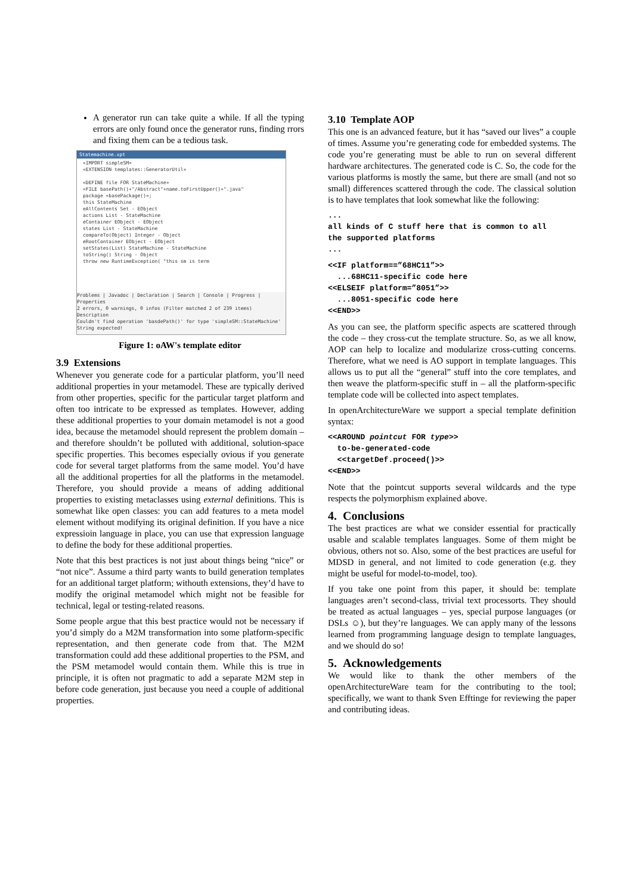A generator run can take quite a while. If all the typing errors are only found once the generator runs, finding rrors and fixing them can be a tedious task.
Statemachine.xpt
«IMPORT simpleSM»
«EXTENSION templates::GeneratorUtil»
«DEFINE file FOR StateMachine»
«FILE basePath()+"/Abstract"+name.toFirstUpper()+".java"
package «basePackage()»;
this StateMachine
eAllContents Set - EObject
actions List - StateMachine
eContainer EObject - EObject
states List - StateMachine
compareTo(Object) Integer - Object
eRootContainer EObject - EObject
setStates(List) StateMachine - StateMachine
toString() String - Object
throw new RuntimeException( "this sm is term
Problems | Javadoc | Declaration | Search | Console | Progress | Properties
2 errors, 0 warnings, 0 infos (Filter matched 2 of 239 items)
Description
Couldn't find operation 'basdePath()' for type 'simpleSM::StateMachine'
String expected!
Figure 1: oAW's template editor
3.9 Extensions
Whenever you generate code for a particular platform, you’ll need additional properties in your metamodel. These are typically derived from other properties, specific for the particular target platform and often too intricate to be expressed as templates. However, adding these additional properties to your domain metamodel is not a good idea, because the metamodel should represent the problem domain – and therefore shouldn’t be polluted with additional, solution-space specific properties. This becomes especially ovious if you generate code for several target platforms from the same model. You’d have all the additional properties for all the platforms in the metamodel. Therefore, you should provide a means of adding additional properties to existing metaclasses using external definitions. This is somewhat like open classes: you can add features to a meta model element without modifying its original definition. If you have a nice expressioin language in place, you can use that expression language to define the body for these additional properties.
Note that this best practices is not just about things being “nice” or “not nice”. Assume a third party wants to build generation templates for an additional target platform; withouth extensions, they’d have to modify the original metamodel which might not be feasible for technical, legal or testing-related reasons.
Some people argue that this best practice would not be necessary if you’d simply do a M2M transformation into some platform-specific representation, and then generate code from that. The M2M transformation could add these additional properties to the PSM, and the PSM metamodel would contain them. While this is true in principle, it is often not pragmatic to add a separate M2M step in before code generation, just because you need a couple of additional properties.
3.10 Template AOP
This one is an advanced feature, but it has “saved our lives” a couple of times. Assume you’re generating code for embedded systems. The code you’re generating must be able to run on several different hardware architectures. The generated code is C. So, the code for the various platforms is mostly the same, but there are small (and not so small) differences scattered through the code. The classical solution is to have templates that look somewhat like the following:
...
all kinds of C stuff here that is common to all
the supported platforms
...
<<IF platform==”68HC11”>>
  ...68HC11-specific code here
<<ELSEIF platform=”8051”>>
  ...8051-specific code here
<<END>>
As you can see, the platform specific aspects are scattered through the code – they cross-cut the template structure. So, as we all know, AOP can help to localize and modularize cross-cutting concerns. Therefore, what we need is AO support in template languages. This allows us to put all the “general” stuff into the core templates, and then weave the platform-specific stuff in – all the platform-specific template code will be collected into aspect templates.
In openArchitectureWare we support a special template definition syntax:
<<AROUND pointcut FOR type>>
  to-be-generated-code
  <<targetDef.proceed()>>
<<END>>
Note that the pointcut supports several wildcards and the type respects the polymorphism explained above.
4. Conclusions
The best practices are what we consider essential for practically usable and scalable templates languages. Some of them might be obvious, others not so. Also, some of the best practices are useful for MDSD in general, and not limited to code generation (e.g. they might be useful for model-to-model, too).
If you take one point from this paper, it should be: template languages aren’t second-class, trivial text processorts. They should be treated as actual languages – yes, special purpose languages (or DSLs ☺), but they’re languages. We can apply many of the lessons learned from programming language design to template languages, and we should do so!
5. Acknowledgements
We would like to thank the other members of the openArchitectureWare team for the contributing to the tool; specifically, we want to thank Sven Efftinge for reviewing the paper and contributing ideas.